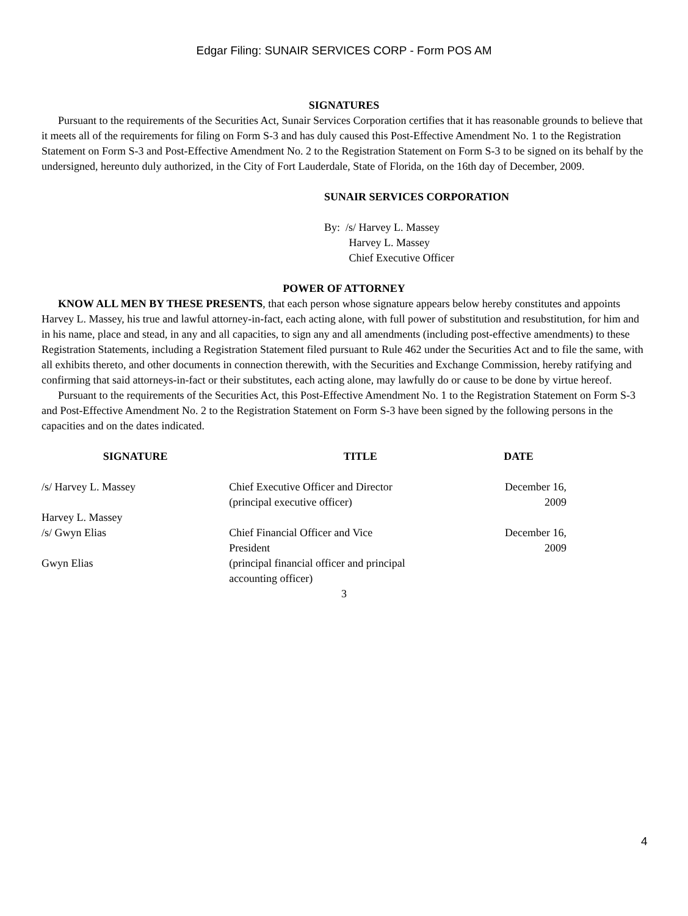Edgar Filing: SUNAIR SERVICES CORP - Form POS AM
SIGNATURES
Pursuant to the requirements of the Securities Act, Sunair Services Corporation certifies that it has reasonable grounds to believe that it meets all of the requirements for filing on Form S-3 and has duly caused this Post-Effective Amendment No. 1 to the Registration Statement on Form S-3 and Post-Effective Amendment No. 2 to the Registration Statement on Form S-3 to be signed on its behalf by the undersigned, hereunto duly authorized, in the City of Fort Lauderdale, State of Florida, on the 16th day of December, 2009.
SUNAIR SERVICES CORPORATION
By: /s/ Harvey L. Massey
Harvey L. Massey
Chief Executive Officer
POWER OF ATTORNEY
KNOW ALL MEN BY THESE PRESENTS, that each person whose signature appears below hereby constitutes and appoints Harvey L. Massey, his true and lawful attorney-in-fact, each acting alone, with full power of substitution and resubstitution, for him and in his name, place and stead, in any and all capacities, to sign any and all amendments (including post-effective amendments) to these Registration Statements, including a Registration Statement filed pursuant to Rule 462 under the Securities Act and to file the same, with all exhibits thereto, and other documents in connection therewith, with the Securities and Exchange Commission, hereby ratifying and confirming that said attorneys-in-fact or their substitutes, each acting alone, may lawfully do or cause to be done by virtue hereof.
Pursuant to the requirements of the Securities Act, this Post-Effective Amendment No. 1 to the Registration Statement on Form S-3 and Post-Effective Amendment No. 2 to the Registration Statement on Form S-3 have been signed by the following persons in the capacities and on the dates indicated.
| SIGNATURE | TITLE | DATE |
| --- | --- | --- |
| /s/ Harvey L. Massey Harvey L. Massey | Chief Executive Officer and Director (principal executive officer) | December 16, 2009 |
| /s/ Gwyn Elias Gwyn Elias | Chief Financial Officer and Vice President (principal financial officer and principal accounting officer) | December 16, 2009 |
3
4